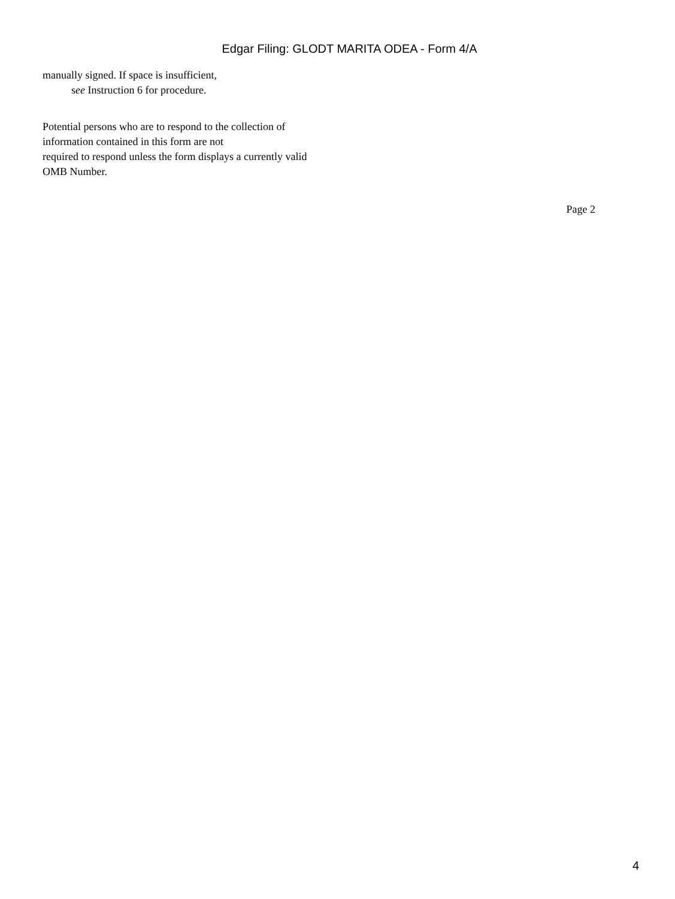Edgar Filing: GLODT MARITA ODEA - Form 4/A
manually signed. If space is insufficient,
see Instruction 6 for procedure.
Potential persons who are to respond to the collection of
information contained in this form are not
required to respond unless the form displays a currently valid
OMB Number.
Page 2
4